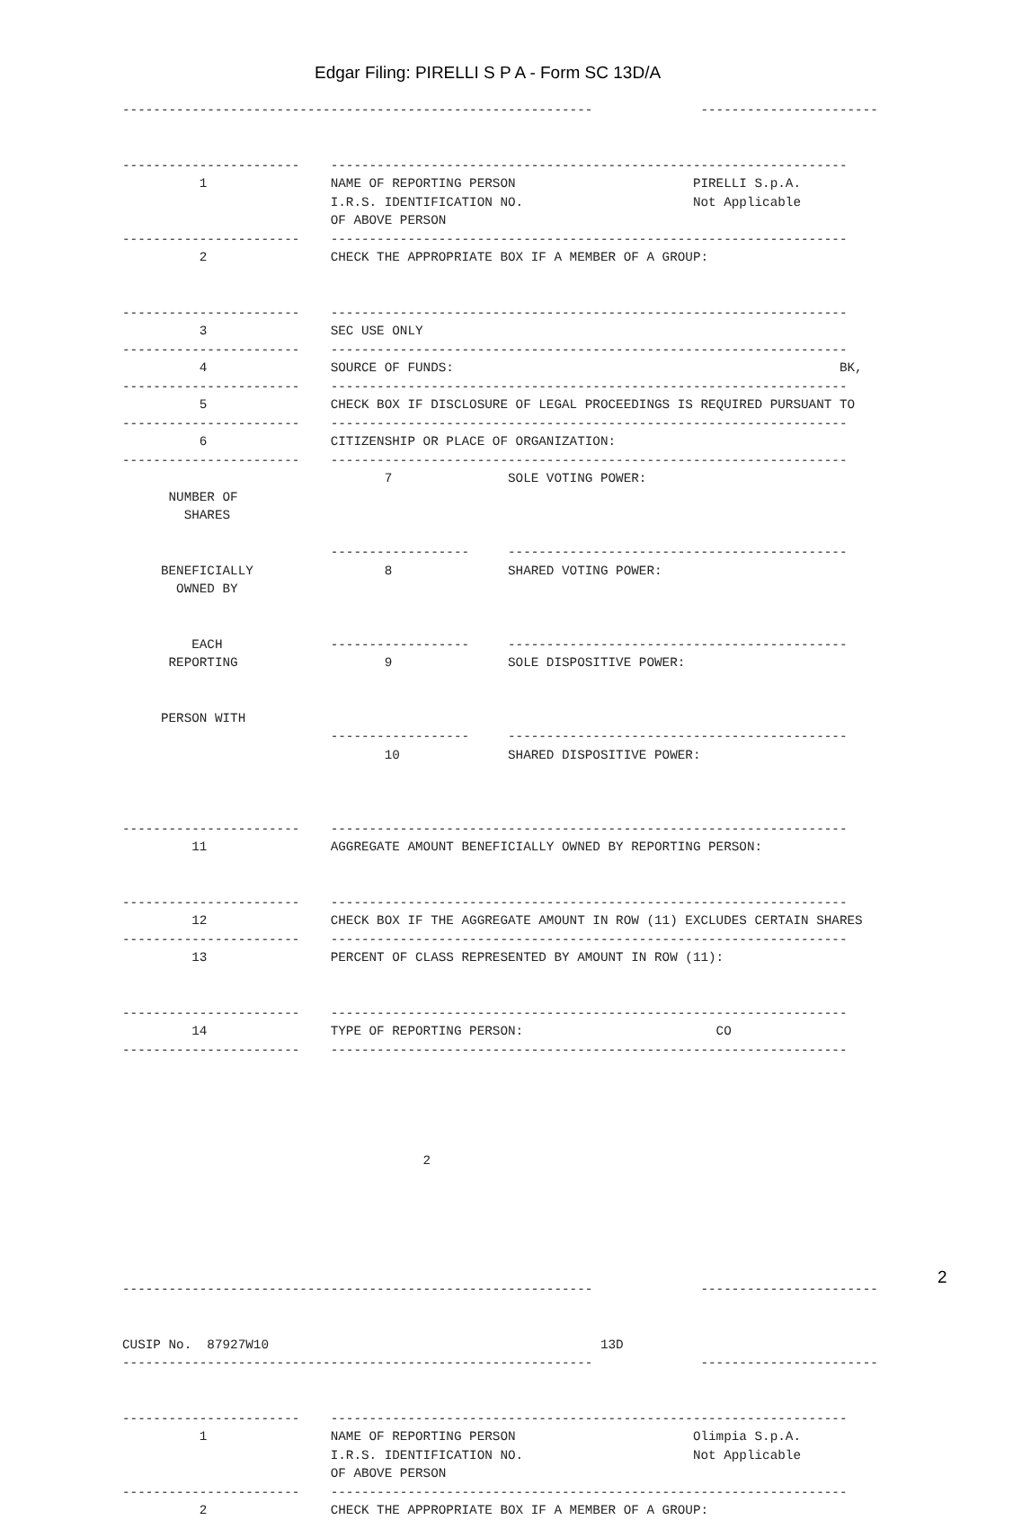Edgar Filing: PIRELLI S P A - Form SC 13D/A
-------------------------------------------------------------              -----------------------


-----------------------    -------------------------------------------------------------------
          1                NAME OF REPORTING PERSON                       PIRELLI S.p.A.
                           I.R.S. IDENTIFICATION NO.                      Not Applicable
                           OF ABOVE PERSON
-----------------------    -------------------------------------------------------------------
          2                CHECK THE APPROPRIATE BOX IF A MEMBER OF A GROUP:


-----------------------    -------------------------------------------------------------------
          3                SEC USE ONLY
-----------------------    -------------------------------------------------------------------
          4                SOURCE OF FUNDS:                                                  BK,
-----------------------    -------------------------------------------------------------------
          5                CHECK BOX IF DISCLOSURE OF LEGAL PROCEEDINGS IS REQUIRED PURSUANT TO
-----------------------    -------------------------------------------------------------------
          6                CITIZENSHIP OR PLACE OF ORGANIZATION:
-----------------------    -------------------------------------------------------------------
                                  7               SOLE VOTING POWER:
      NUMBER OF
        SHARES

                           ------------------     --------------------------------------------
     BENEFICIALLY                 8               SHARED VOTING POWER:
       OWNED BY


         EACH              ------------------     --------------------------------------------
      REPORTING                   9               SOLE DISPOSITIVE POWER:


     PERSON WITH
                           ------------------     --------------------------------------------
                                  10              SHARED DISPOSITIVE POWER:



-----------------------    -------------------------------------------------------------------
         11                AGGREGATE AMOUNT BENEFICIALLY OWNED BY REPORTING PERSON:


-----------------------    -------------------------------------------------------------------
         12                CHECK BOX IF THE AGGREGATE AMOUNT IN ROW (11) EXCLUDES CERTAIN SHARES
-----------------------    -------------------------------------------------------------------
         13                PERCENT OF CLASS REPRESENTED BY AMOUNT IN ROW (11):


-----------------------    -------------------------------------------------------------------
         14                TYPE OF REPORTING PERSON:                         CO
-----------------------    -------------------------------------------------------------------





                                       2






-------------------------------------------------------------              -----------------------


CUSIP No.  87927W10                                           13D
-------------------------------------------------------------              -----------------------


-----------------------    -------------------------------------------------------------------
          1                NAME OF REPORTING PERSON                       Olimpia S.p.A.
                           I.R.S. IDENTIFICATION NO.                      Not Applicable
                           OF ABOVE PERSON
-----------------------    -------------------------------------------------------------------
          2                CHECK THE APPROPRIATE BOX IF A MEMBER OF A GROUP:
2